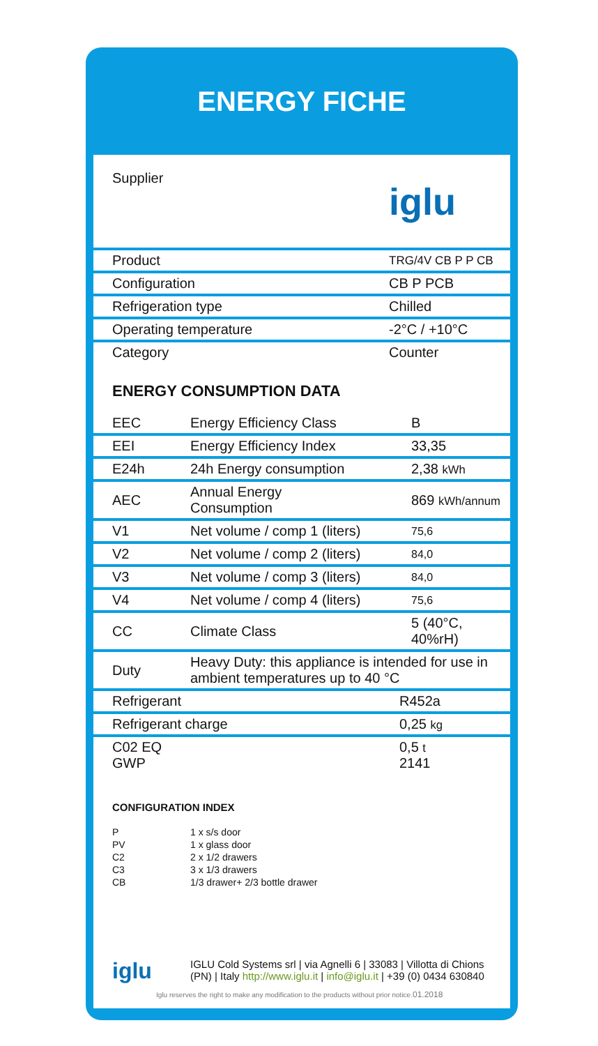ENERGY FICHE
| Supplier | iglu |
| Product | TRG/4V CB P P CB |
| Configuration | CB P PCB |
| Refrigeration type | Chilled |
| Operating temperature | -2°C / +10°C |
| Category | Counter |
ENERGY CONSUMPTION DATA
| EEC | Energy Efficiency Class | B |
| EEI | Energy Efficiency Index | 33,35 |
| E24h | 24h Energy consumption | 2,38 kWh |
| AEC | Annual Energy Consumption | 869 kWh/annum |
| V1 | Net volume / comp 1 (liters) | 75,6 |
| V2 | Net volume / comp 2 (liters) | 84,0 |
| V3 | Net volume / comp 3 (liters) | 84,0 |
| V4 | Net volume / comp 4 (liters) | 75,6 |
| CC | Climate Class | 5 (40°C, 40%rH) |
| Duty | Heavy Duty: this appliance is intended for use in ambient temperatures up to 40 °C | |
| Refrigerant | R452a |
| Refrigerant charge | 0,25 kg |
| C02 EQ GWP | 0,5 t 2141 |
CONFIGURATION INDEX
| P | 1 x s/s door |
| PV | 1 x glass door |
| C2 | 2 x 1/2 drawers |
| C3 | 3 x 1/3 drawers |
| CB | 1/3 drawer+ 2/3 bottle drawer |
iglu
IGLU Cold Systems srl | via Agnelli 6 | 33083 | Villotta di Chions
(PN) | Italy http://www.iglu.it | info@iglu.it | +39 (0) 0434 630840
Iglu reserves the right to make any modification to the products without prior notice.01.2018